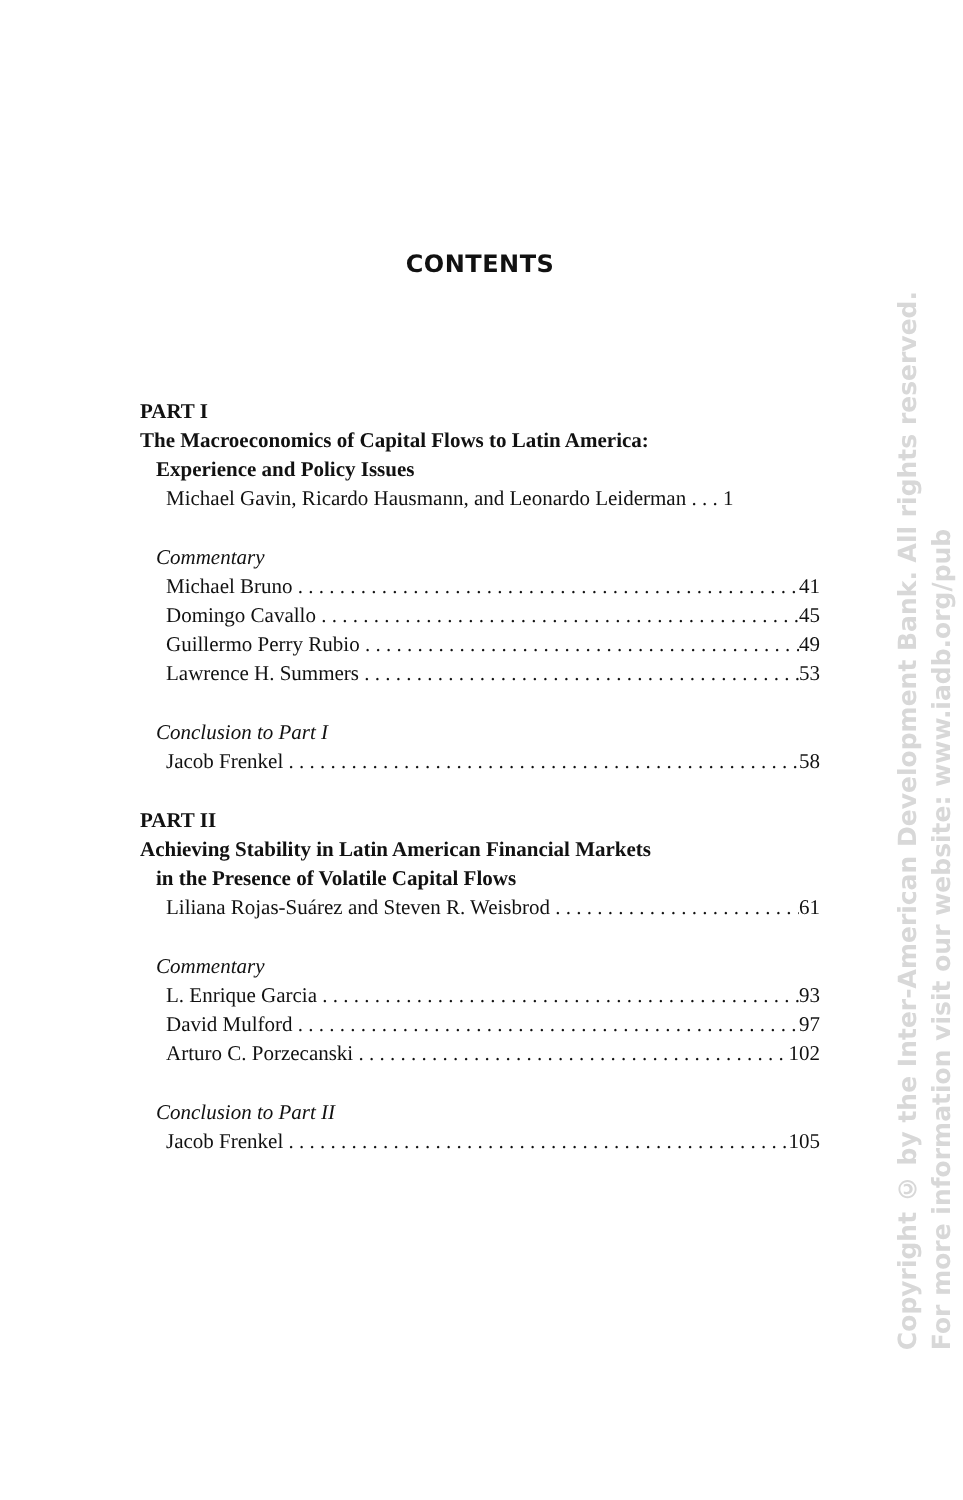CONTENTS
PART I
The Macroeconomics of Capital Flows to Latin America:
Experience and Policy Issues
Michael Gavin, Ricardo Hausmann, and Leonardo Leiderman . . . 1
Commentary
Michael Bruno 41
Domingo Cavallo 45
Guillermo Perry Rubio 49
Lawrence H. Summers 53
Conclusion to Part I
Jacob Frenkel 58
PART II
Achieving Stability in Latin American Financial Markets
in the Presence of Volatile Capital Flows
Liliana Rojas-Suárez and Steven R. Weisbrod 61
Commentary
L. Enrique Garcia 93
David Mulford 97
Arturo C. Porzecanski 102
Conclusion to Part II
Jacob Frenkel 105
Copyright © by the Inter-American Development Bank. All rights reserved.
For more information visit our website: www.iadb.org/pub